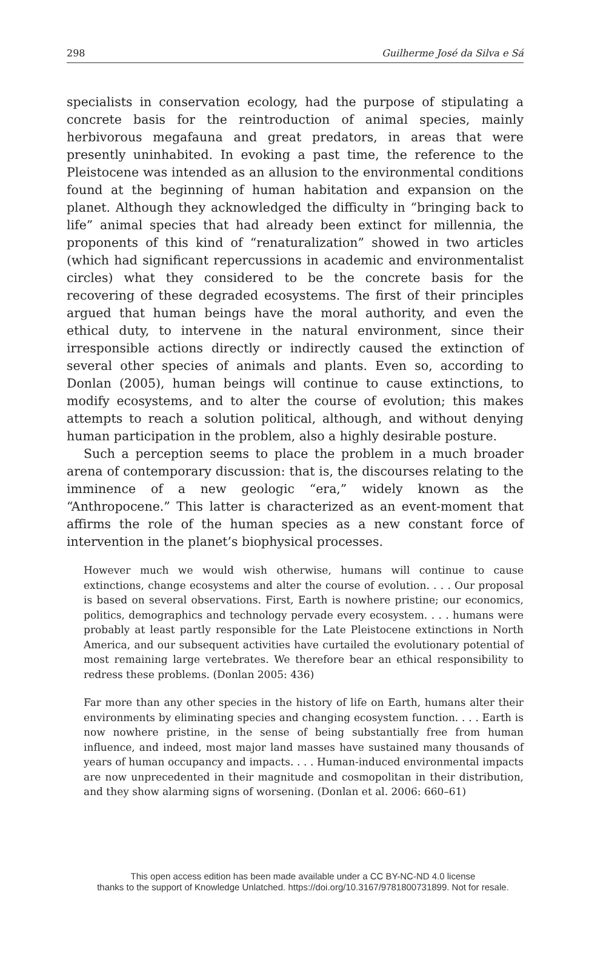298 Guilherme José da Silva e Sá
specialists in conservation ecology, had the purpose of stipulating a concrete basis for the reintroduction of animal species, mainly herbivorous megafauna and great predators, in areas that were presently uninhabited. In evoking a past time, the reference to the Pleistocene was intended as an allusion to the environmental conditions found at the beginning of human habitation and expansion on the planet. Although they acknowledged the difficulty in “bringing back to life” animal species that had already been extinct for millennia, the proponents of this kind of “renaturalization” showed in two articles (which had significant repercussions in academic and environmentalist circles) what they considered to be the concrete basis for the recovering of these degraded ecosystems. The first of their principles argued that human beings have the moral authority, and even the ethical duty, to intervene in the natural environment, since their irresponsible actions directly or indirectly caused the extinction of several other species of animals and plants. Even so, according to Donlan (2005), human beings will continue to cause extinctions, to modify ecosystems, and to alter the course of evolution; this makes attempts to reach a solution political, although, and without denying human participation in the problem, also a highly desirable posture.
Such a perception seems to place the problem in a much broader arena of contemporary discussion: that is, the discourses relating to the imminence of a new geologic “era,” widely known as the “Anthropocene.” This latter is characterized as an event-moment that affirms the role of the human species as a new constant force of intervention in the planet’s biophysical processes.
However much we would wish otherwise, humans will continue to cause extinctions, change ecosystems and alter the course of evolution. . . . Our proposal is based on several observations. First, Earth is nowhere pristine; our economics, politics, demographics and technology pervade every ecosystem. . . . humans were probably at least partly responsible for the Late Pleistocene extinctions in North America, and our subsequent activities have curtailed the evolutionary potential of most remaining large vertebrates. We therefore bear an ethical responsibility to redress these problems. (Donlan 2005: 436)
Far more than any other species in the history of life on Earth, humans alter their environments by eliminating species and changing ecosystem function. . . . Earth is now nowhere pristine, in the sense of being substantially free from human influence, and indeed, most major land masses have sustained many thousands of years of human occupancy and impacts. . . . Human-induced environmental impacts are now unprecedented in their magnitude and cosmopolitan in their distribution, and they show alarming signs of worsening. (Donlan et al. 2006: 660–61)
This open access edition has been made available under a CC BY-NC-ND 4.0 license
thanks to the support of Knowledge Unlatched. https://doi.org/10.3167/9781800731899. Not for resale.